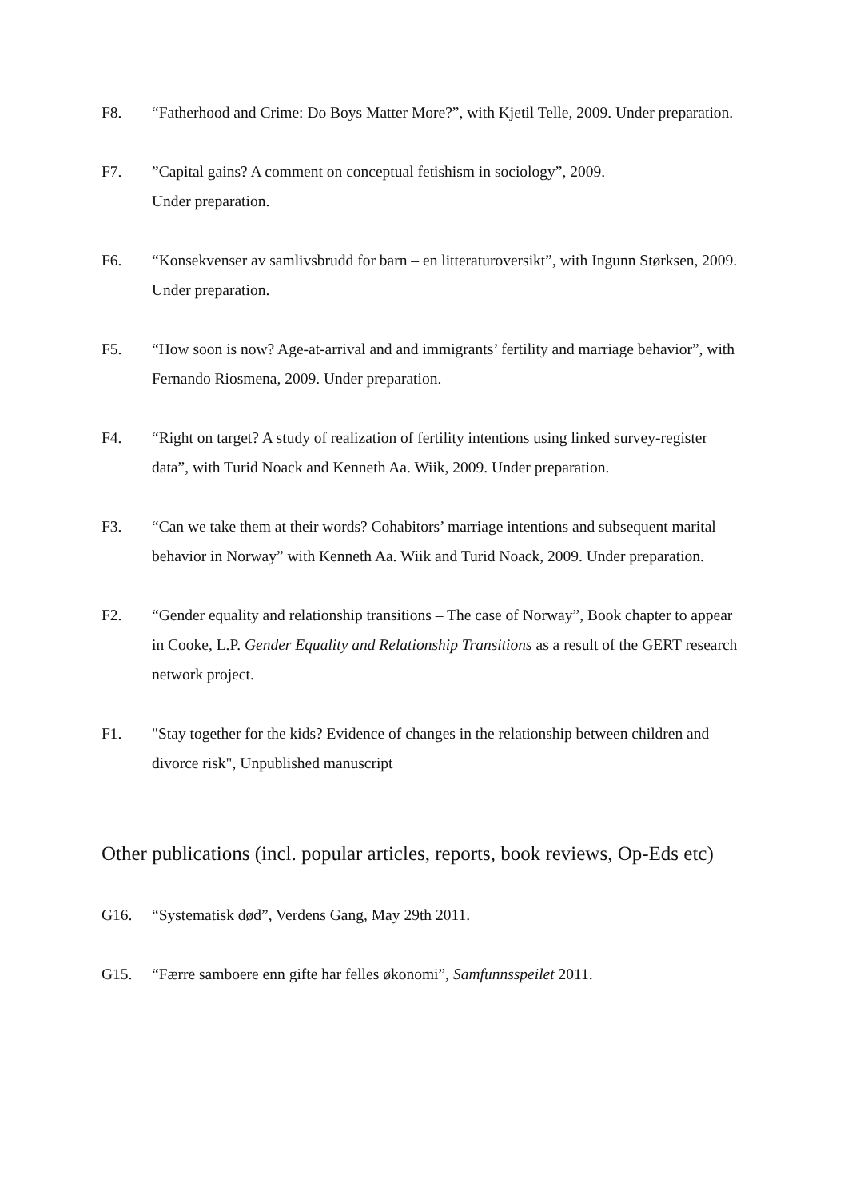F8. “Fatherhood and Crime: Do Boys Matter More?”, with Kjetil Telle, 2009. Under preparation.
F7. ”Capital gains? A comment on conceptual fetishism in sociology”, 2009.
Under preparation.
F6. “Konsekvenser av samlivsbrudd for barn – en litteraturoversikt”, with Ingunn Størksen, 2009. Under preparation.
F5. “How soon is now? Age-at-arrival and and immigrants’ fertility and marriage behavior”, with Fernando Riosmena, 2009. Under preparation.
F4. “Right on target? A study of realization of fertility intentions using linked survey-register data”, with Turid Noack and Kenneth Aa. Wiik, 2009. Under preparation.
F3. “Can we take them at their words? Cohabitors’ marriage intentions and subsequent marital behavior in Norway” with Kenneth Aa. Wiik and Turid Noack, 2009. Under preparation.
F2. “Gender equality and relationship transitions – The case of Norway”, Book chapter to appear in Cooke, L.P. Gender Equality and Relationship Transitions as a result of the GERT research network project.
F1. "Stay together for the kids? Evidence of changes in the relationship between children and divorce risk", Unpublished manuscript
Other publications (incl. popular articles, reports, book reviews, Op-Eds etc)
G16. “Systematisk død”, Verdens Gang, May 29th 2011.
G15. “Færre samboere enn gifte har felles økonomi”, Samfunnsspeilet 2011.